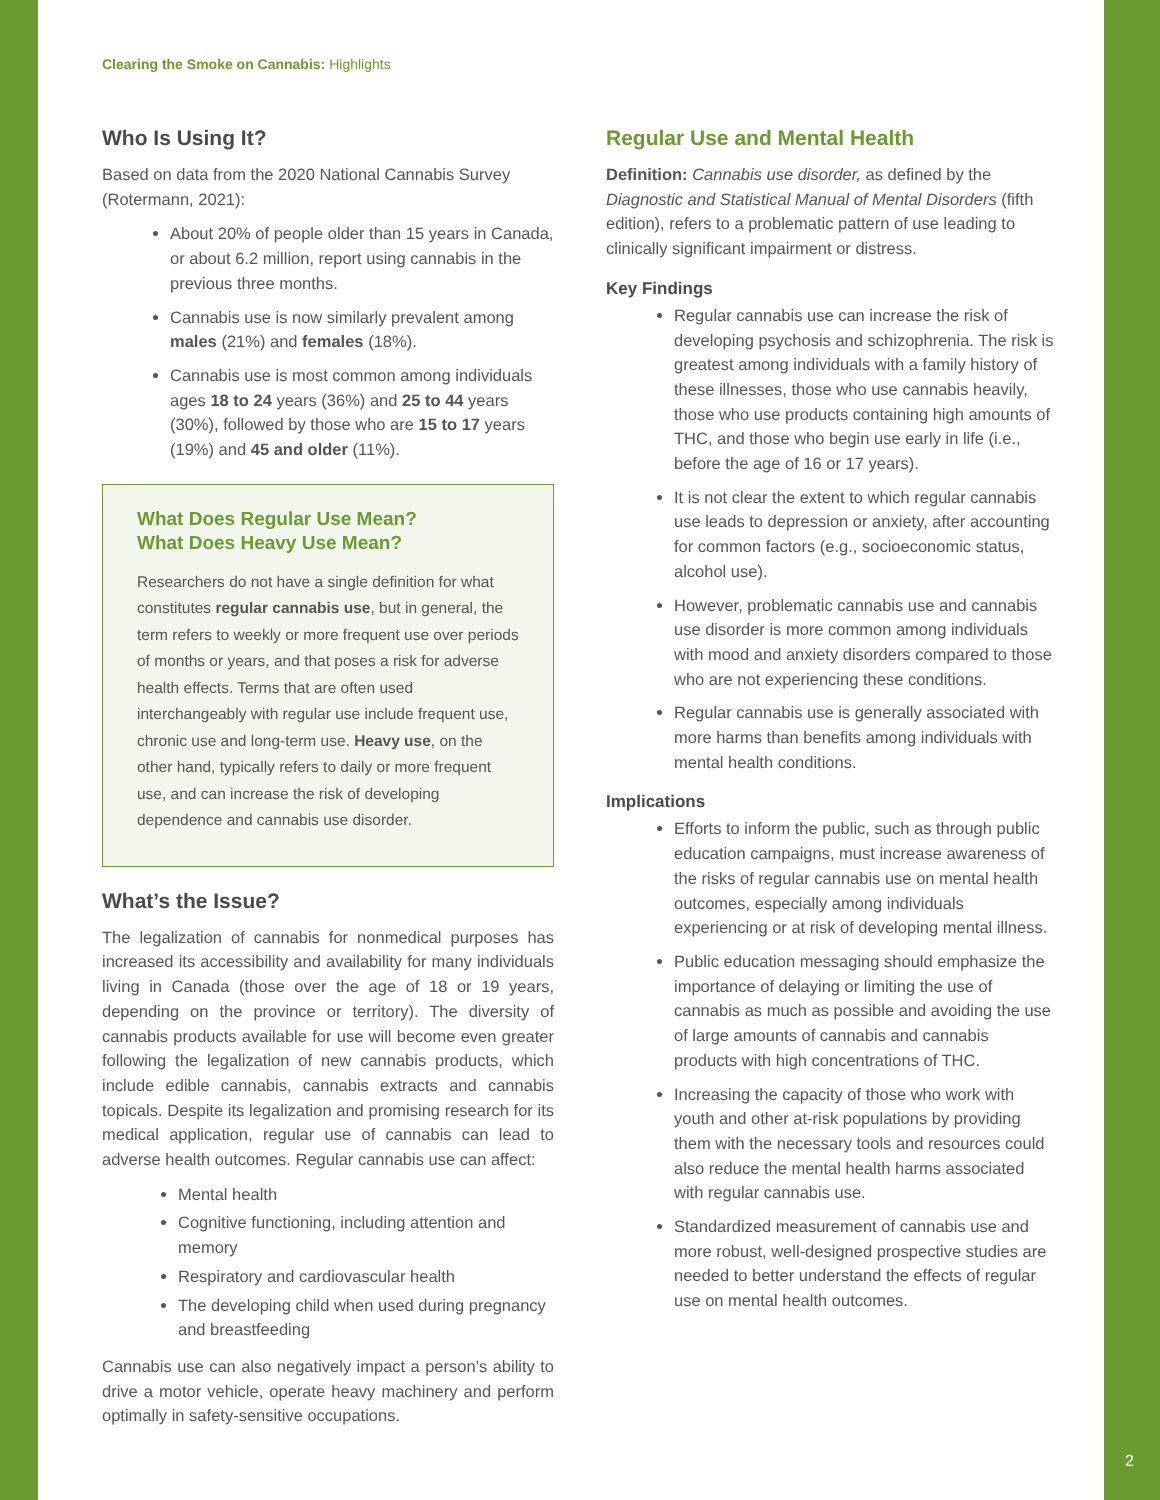Clearing the Smoke on Cannabis: Highlights
Who Is Using It?
Based on data from the 2020 National Cannabis Survey (Rotermann, 2021):
About 20% of people older than 15 years in Canada, or about 6.2 million, report using cannabis in the previous three months.
Cannabis use is now similarly prevalent among males (21%) and females (18%).
Cannabis use is most common among individuals ages 18 to 24 years (36%) and 25 to 44 years (30%), followed by those who are 15 to 17 years (19%) and 45 and older (11%).
What Does Regular Use Mean?
What Does Heavy Use Mean?
Researchers do not have a single definition for what constitutes regular cannabis use, but in general, the term refers to weekly or more frequent use over periods of months or years, and that poses a risk for adverse health effects. Terms that are often used interchangeably with regular use include frequent use, chronic use and long-term use. Heavy use, on the other hand, typically refers to daily or more frequent use, and can increase the risk of developing dependence and cannabis use disorder.
What’s the Issue?
The legalization of cannabis for nonmedical purposes has increased its accessibility and availability for many individuals living in Canada (those over the age of 18 or 19 years, depending on the province or territory). The diversity of cannabis products available for use will become even greater following the legalization of new cannabis products, which include edible cannabis, cannabis extracts and cannabis topicals. Despite its legalization and promising research for its medical application, regular use of cannabis can lead to adverse health outcomes. Regular cannabis use can affect:
Mental health
Cognitive functioning, including attention and memory
Respiratory and cardiovascular health
The developing child when used during pregnancy and breastfeeding
Cannabis use can also negatively impact a person’s ability to drive a motor vehicle, operate heavy machinery and perform optimally in safety-sensitive occupations.
Regular Use and Mental Health
Definition: Cannabis use disorder, as defined by the Diagnostic and Statistical Manual of Mental Disorders (fifth edition), refers to a problematic pattern of use leading to clinically significant impairment or distress.
Key Findings
Regular cannabis use can increase the risk of developing psychosis and schizophrenia. The risk is greatest among individuals with a family history of these illnesses, those who use cannabis heavily, those who use products containing high amounts of THC, and those who begin use early in life (i.e., before the age of 16 or 17 years).
It is not clear the extent to which regular cannabis use leads to depression or anxiety, after accounting for common factors (e.g., socioeconomic status, alcohol use).
However, problematic cannabis use and cannabis use disorder is more common among individuals with mood and anxiety disorders compared to those who are not experiencing these conditions.
Regular cannabis use is generally associated with more harms than benefits among individuals with mental health conditions.
Implications
Efforts to inform the public, such as through public education campaigns, must increase awareness of the risks of regular cannabis use on mental health outcomes, especially among individuals experiencing or at risk of developing mental illness.
Public education messaging should emphasize the importance of delaying or limiting the use of cannabis as much as possible and avoiding the use of large amounts of cannabis and cannabis products with high concentrations of THC.
Increasing the capacity of those who work with youth and other at-risk populations by providing them with the necessary tools and resources could also reduce the mental health harms associated with regular cannabis use.
Standardized measurement of cannabis use and more robust, well-designed prospective studies are needed to better understand the effects of regular use on mental health outcomes.
2